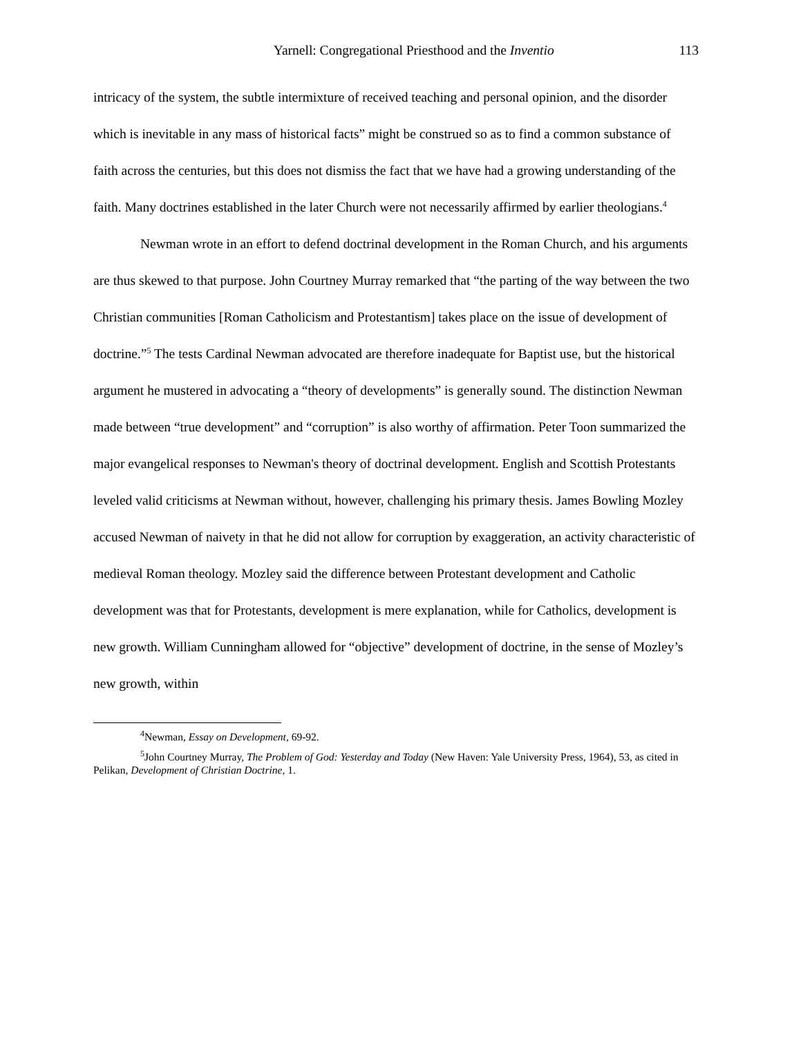Yarnell: Congregational Priesthood and the Inventio 113
intricacy of the system, the subtle intermixture of received teaching and personal opinion, and the disorder which is inevitable in any mass of historical facts” might be construed so as to find a common substance of faith across the centuries, but this does not dismiss the fact that we have had a growing understanding of the faith. Many doctrines established in the later Church were not necessarily affirmed by earlier theologians.<sup>4</sup>
Newman wrote in an effort to defend doctrinal development in the Roman Church, and his arguments are thus skewed to that purpose. John Courtney Murray remarked that “the parting of the way between the two Christian communities [Roman Catholicism and Protestantism] takes place on the issue of development of doctrine.”<sup>5</sup> The tests Cardinal Newman advocated are therefore inadequate for Baptist use, but the historical argument he mustered in advocating a “theory of developments” is generally sound. The distinction Newman made between “true development” and “corruption” is also worthy of affirmation. Peter Toon summarized the major evangelical responses to Newman's theory of doctrinal development. English and Scottish Protestants leveled valid criticisms at Newman without, however, challenging his primary thesis. James Bowling Mozley accused Newman of naivety in that he did not allow for corruption by exaggeration, an activity characteristic of medieval Roman theology. Mozley said the difference between Protestant development and Catholic development was that for Protestants, development is mere explanation, while for Catholics, development is new growth. William Cunningham allowed for “objective” development of doctrine, in the sense of Mozley’s new growth, within
<sup>4</sup> Newman, Essay on Development, 69-92.
<sup>5</sup> John Courtney Murray, The Problem of God: Yesterday and Today (New Haven: Yale University Press, 1964), 53, as cited in Pelikan, Development of Christian Doctrine, 1.